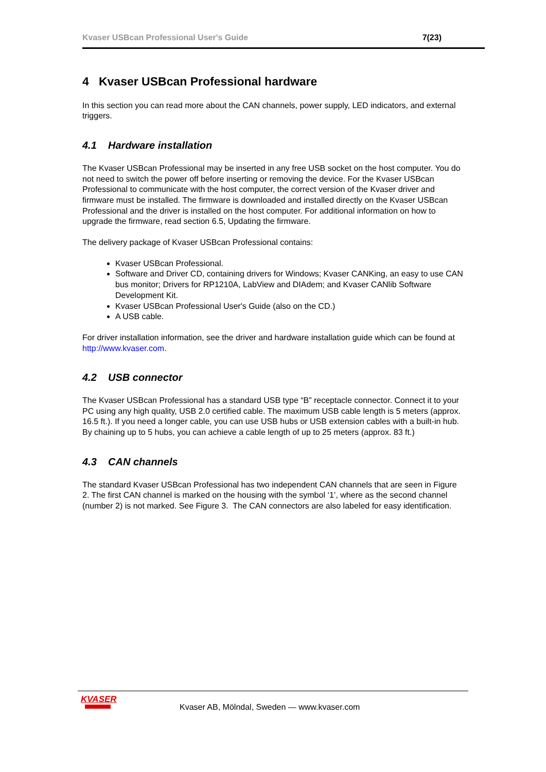Kvaser USBcan Professional User's Guide 7(23)
4 Kvaser USBcan Professional hardware
In this section you can read more about the CAN channels, power supply, LED indicators, and external triggers.
4.1 Hardware installation
The Kvaser USBcan Professional may be inserted in any free USB socket on the host computer. You do not need to switch the power off before inserting or removing the device. For the Kvaser USBcan Professional to communicate with the host computer, the correct version of the Kvaser driver and firmware must be installed. The firmware is downloaded and installed directly on the Kvaser USBcan Professional and the driver is installed on the host computer. For additional information on how to upgrade the firmware, read section 6.5, Updating the firmware.
The delivery package of Kvaser USBcan Professional contains:
Kvaser USBcan Professional.
Software and Driver CD, containing drivers for Windows; Kvaser CANKing, an easy to use CAN bus monitor; Drivers for RP1210A, LabView and DIAdem; and Kvaser CANlib Software Development Kit.
Kvaser USBcan Professional User's Guide (also on the CD.)
A USB cable.
For driver installation information, see the driver and hardware installation guide which can be found at http://www.kvaser.com.
4.2 USB connector
The Kvaser USBcan Professional has a standard USB type “B” receptacle connector. Connect it to your PC using any high quality, USB 2.0 certified cable. The maximum USB cable length is 5 meters (approx. 16.5 ft.). If you need a longer cable, you can use USB hubs or USB extension cables with a built-in hub. By chaining up to 5 hubs, you can achieve a cable length of up to 25 meters (approx. 83 ft.)
4.3 CAN channels
The standard Kvaser USBcan Professional has two independent CAN channels that are seen in Figure 2. The first CAN channel is marked on the housing with the symbol ‘1’, where as the second channel (number 2) is not marked. See Figure 3. The CAN connectors are also labeled for easy identification.
KVASER
Kvaser AB, Mölndal, Sweden — www.kvaser.com